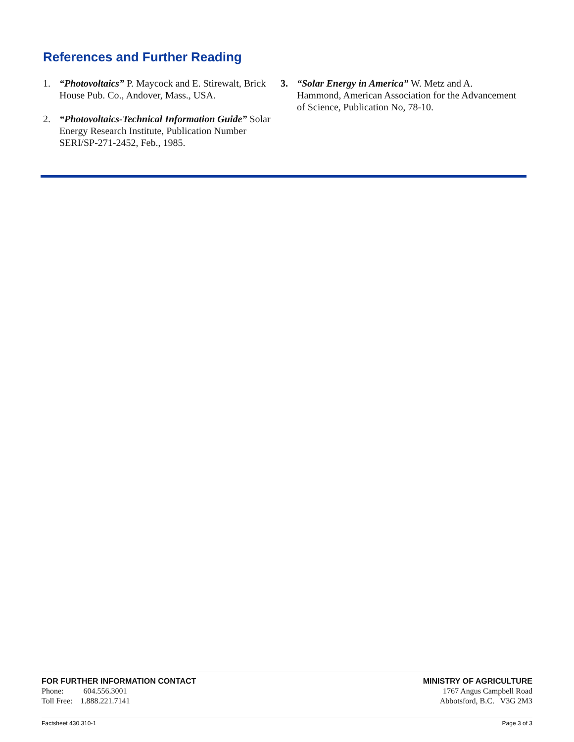References and Further Reading
1. “Photovoltaics” P. Maycock and E. Stirewalt, Brick House Pub. Co., Andover, Mass., USA.
2. “Photovoltaics-Technical Information Guide” Solar Energy Research Institute, Publication Number SERI/SP-271-2452, Feb., 1985.
3. “Solar Energy in America” W. Metz and A. Hammond, American Association for the Advancement of Science, Publication No, 78-10.
FOR FURTHER INFORMATION CONTACT
Phone: 604.556.3001
Toll Free: 1.888.221.7141
MINISTRY OF AGRICULTURE
1767 Angus Campbell Road
Abbotsford, B.C. V3G 2M3
Factsheet 430.310-1 Page 3 of 3